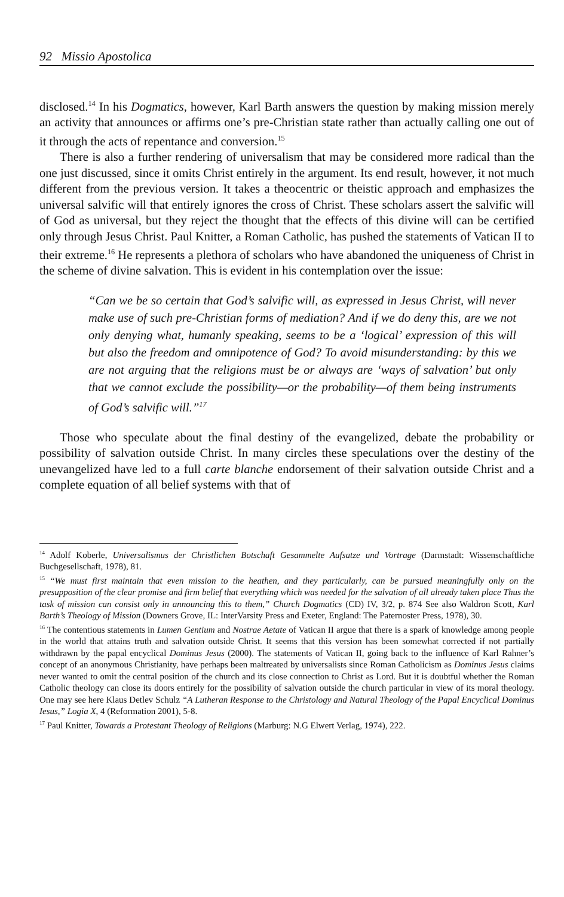92 Missio Apostolica
disclosed.<sup>14</sup> In his Dogmatics, however, Karl Barth answers the question by making mission merely an activity that announces or affirms one’s pre-Christian state rather than actually calling one out of it through the acts of repentance and conversion.<sup>15</sup>
There is also a further rendering of universalism that may be considered more radical than the one just discussed, since it omits Christ entirely in the argument. Its end result, however, it not much different from the previous version. It takes a theocentric or theistic approach and emphasizes the universal salvific will that entirely ignores the cross of Christ. These scholars assert the salvific will of God as universal, but they reject the thought that the effects of this divine will can be certified only through Jesus Christ. Paul Knitter, a Roman Catholic, has pushed the statements of Vatican II to their extreme.<sup>16</sup> He represents a plethora of scholars who have abandoned the uniqueness of Christ in the scheme of divine salvation. This is evident in his contemplation over the issue:
“Can we be so certain that God’s salvific will, as expressed in Jesus Christ, will never make use of such pre-Christian forms of mediation? And if we do deny this, are we not only denying what, humanly speaking, seems to be a ‘logical’ expression of this will but also the freedom and omnipotence of God? To avoid misunderstanding: by this we are not arguing that the religions must be or always are ‘ways of salvation’ but only that we cannot exclude the possibility—or the probability—of them being instruments of God’s salvific will.”<sup>17</sup>
Those who speculate about the final destiny of the evangelized, debate the probability or possibility of salvation outside Christ. In many circles these speculations over the destiny of the unevangelized have led to a full carte blanche endorsement of their salvation outside Christ and a complete equation of all belief systems with that of
<sup>14</sup> Adolf Koberle, Universalismus der Christlichen Botschaft Gesammelte Aufsatze und Vortrage (Darmstadt: Wissenschaftliche Buchgesellschaft, 1978), 81.
<sup>15</sup> “We must first maintain that even mission to the heathen, and they particularly, can be pursued meaningfully only on the presupposition of the clear promise and firm belief that everything which was needed for the salvation of all already taken place Thus the task of mission can consist only in announcing this to them,” Church Dogmatics (CD) IV, 3/2, p. 874 See also Waldron Scott, Karl Barth’s Theology of Mission (Downers Grove, IL: InterVarsity Press and Exeter, England: The Paternoster Press, 1978), 30.
<sup>16</sup> The contentious statements in Lumen Gentium and Nostrae Aetate of Vatican II argue that there is a spark of knowledge among people in the world that attains truth and salvation outside Christ. It seems that this version has been somewhat corrected if not partially withdrawn by the papal encyclical Dominus Jesus (2000). The statements of Vatican II, going back to the influence of Karl Rahner’s concept of an anonymous Christianity, have perhaps been maltreated by universalists since Roman Catholicism as Dominus Jesus claims never wanted to omit the central position of the church and its close connection to Christ as Lord. But it is doubtful whether the Roman Catholic theology can close its doors entirely for the possibility of salvation outside the church particular in view of its moral theology. One may see here Klaus Detlev Schulz “A Lutheran Response to the Christology and Natural Theology of the Papal Encyclical Dominus Iesus,” Logia X, 4 (Reformation 2001), 5-8.
<sup>17</sup> Paul Knitter, Towards a Protestant Theology of Religions (Marburg: N.G Elwert Verlag, 1974), 222.